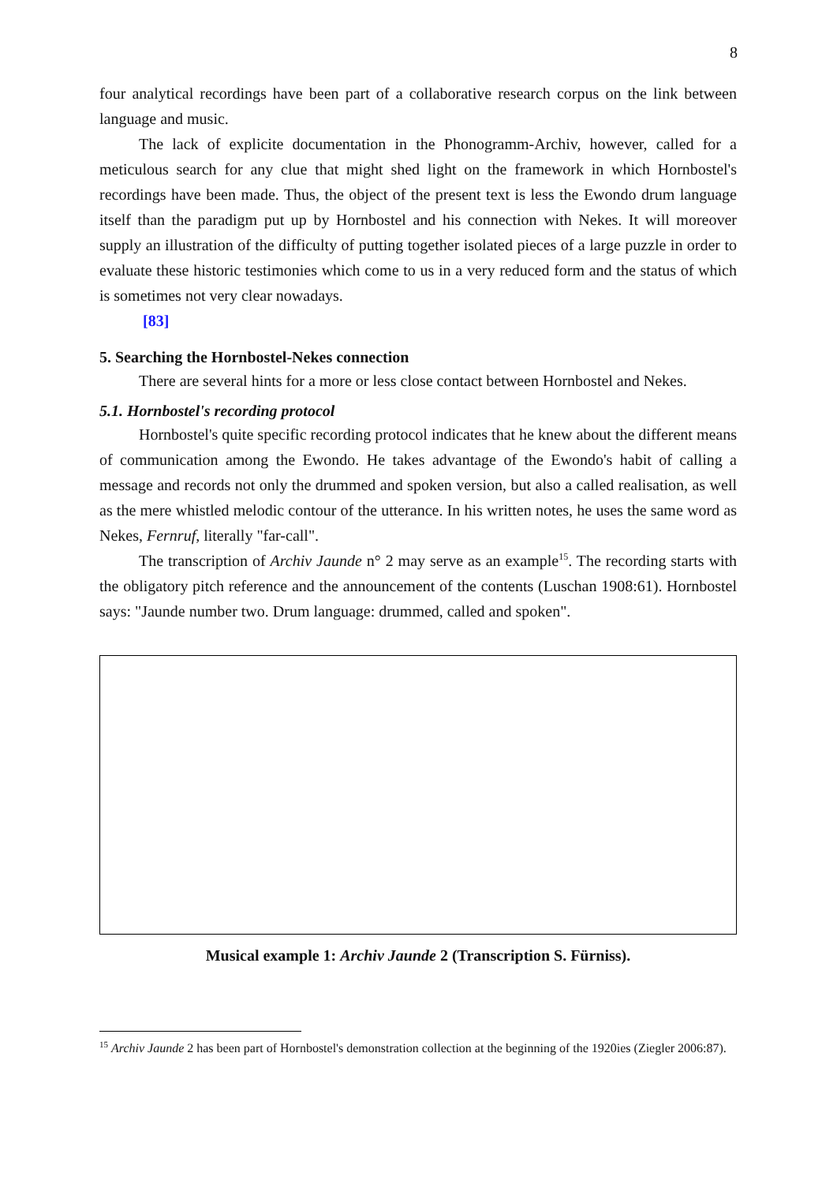8
four analytical recordings have been part of a collaborative research corpus on the link between language and music.
The lack of explicite documentation in the Phonogramm-Archiv, however, called for a meticulous search for any clue that might shed light on the framework in which Hornbostel's recordings have been made. Thus, the object of the present text is less the Ewondo drum language itself than the paradigm put up by Hornbostel and his connection with Nekes. It will moreover supply an illustration of the difficulty of putting together isolated pieces of a large puzzle in order to evaluate these historic testimonies which come to us in a very reduced form and the status of which is sometimes not very clear nowadays.
[83]
5. Searching the Hornbostel-Nekes connection
There are several hints for a more or less close contact between Hornbostel and Nekes.
5.1. Hornbostel's recording protocol
Hornbostel's quite specific recording protocol indicates that he knew about the different means of communication among the Ewondo. He takes advantage of the Ewondo's habit of calling a message and records not only the drummed and spoken version, but also a called realisation, as well as the mere whistled melodic contour of the utterance. In his written notes, he uses the same word as Nekes, Fernruf, literally "far-call".
The transcription of Archiv Jaunde n° 2 may serve as an example<sup>15</sup>. The recording starts with the obligatory pitch reference and the announcement of the contents (Luschan 1908:61). Hornbostel says: "Jaunde number two. Drum language: drummed, called and spoken".
Musical example 1: Archiv Jaunde 2 (Transcription S. Fürniss).
<sup>15</sup> Archiv Jaunde 2 has been part of Hornbostel's demonstration collection at the beginning of the 1920ies (Ziegler 2006:87).